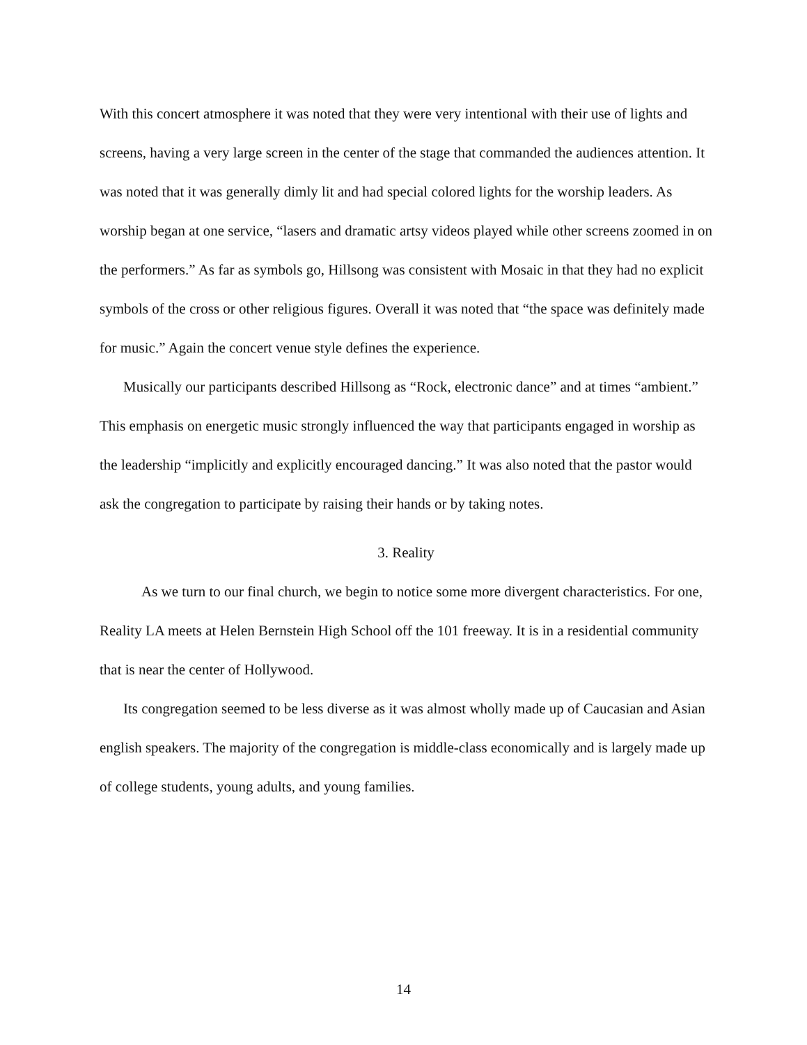With this concert atmosphere it was noted that they were very intentional with their use of lights and screens, having a very large screen in the center of the stage that commanded the audiences attention. It was noted that it was generally dimly lit and had special colored lights for the worship leaders. As worship began at one service, “lasers and dramatic artsy videos played while other screens zoomed in on the performers.” As far as symbols go, Hillsong was consistent with Mosaic in that they had no explicit symbols of the cross or other religious figures. Overall it was noted that “the space was definitely made for music.” Again the concert venue style defines the experience.
Musically our participants described Hillsong as “Rock, electronic dance” and at times “ambient.” This emphasis on energetic music strongly influenced the way that participants engaged in worship as the leadership “implicitly and explicitly encouraged dancing.” It was also noted that the pastor would ask the congregation to participate by raising their hands or by taking notes.
3. Reality
As we turn to our final church, we begin to notice some more divergent characteristics. For one, Reality LA meets at Helen Bernstein High School off the 101 freeway. It is in a residential community that is near the center of Hollywood.
Its congregation seemed to be less diverse as it was almost wholly made up of Caucasian and Asian english speakers. The majority of the congregation is middle-class economically and is largely made up of college students, young adults, and young families.
14